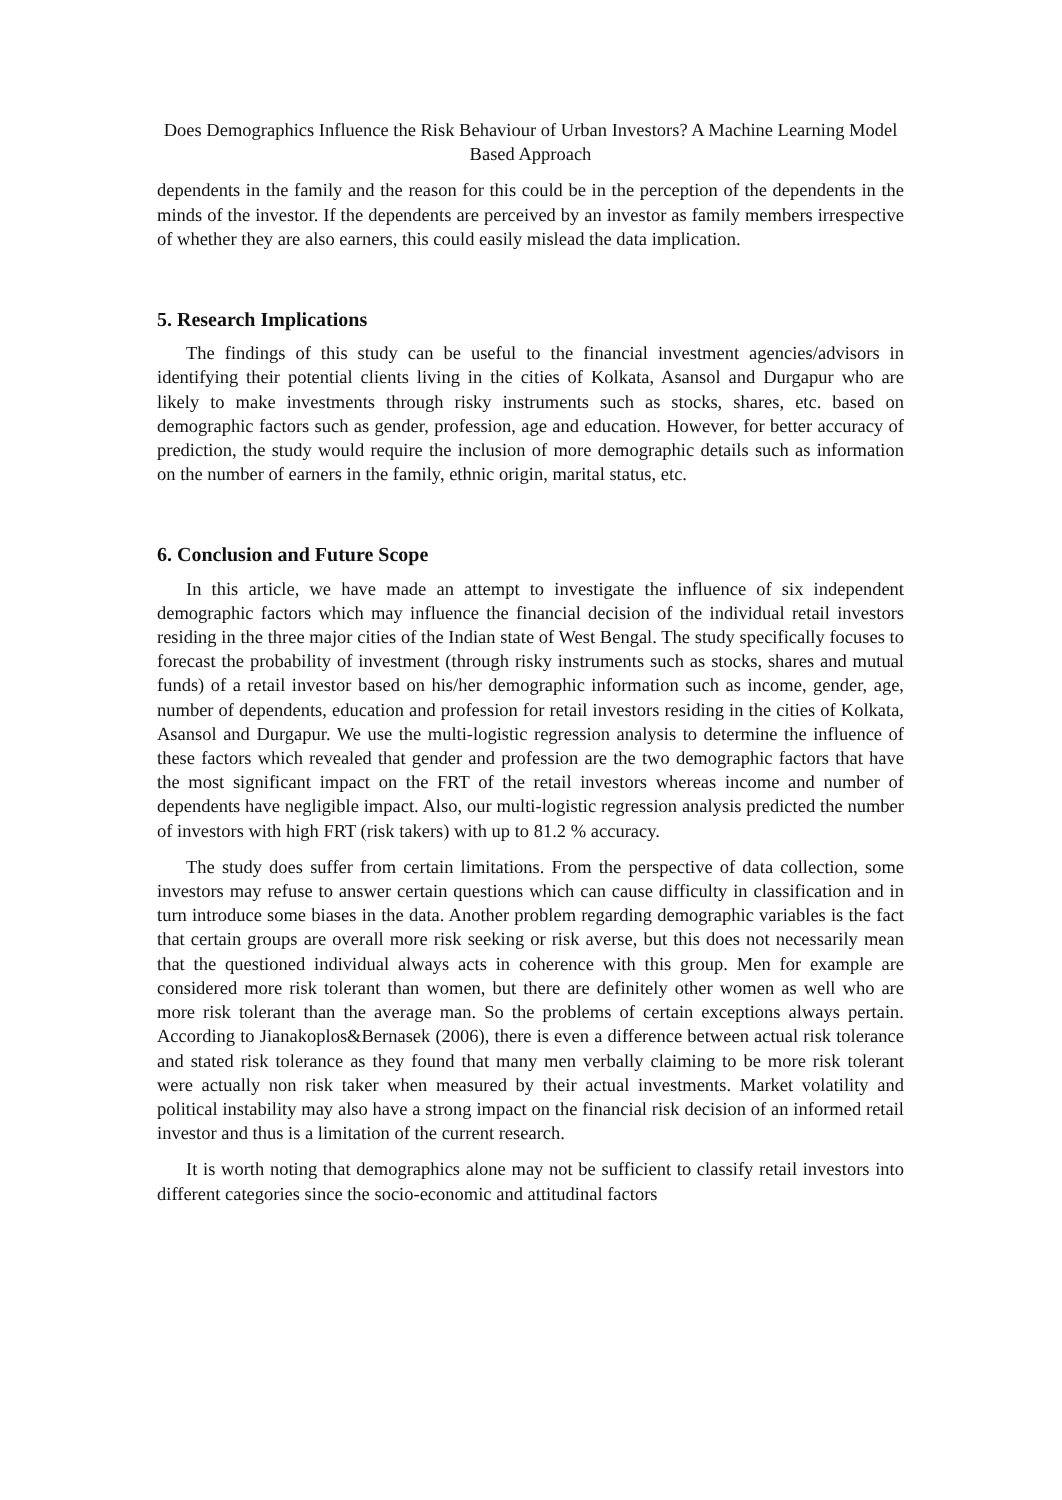Does Demographics Influence the Risk Behaviour of Urban Investors? A Machine Learning Model Based Approach
dependents in the family and the reason for this could be in the perception of the dependents in the minds of the investor. If the dependents are perceived by an investor as family members irrespective of whether they are also earners, this could easily mislead the data implication.
5. Research Implications
The findings of this study can be useful to the financial investment agencies/advisors in identifying their potential clients living in the cities of Kolkata, Asansol and Durgapur who are likely to make investments through risky instruments such as stocks, shares, etc. based on demographic factors such as gender, profession, age and education. However, for better accuracy of prediction, the study would require the inclusion of more demographic details such as information on the number of earners in the family, ethnic origin, marital status, etc.
6. Conclusion and Future Scope
In this article, we have made an attempt to investigate the influence of six independent demographic factors which may influence the financial decision of the individual retail investors residing in the three major cities of the Indian state of West Bengal. The study specifically focuses to forecast the probability of investment (through risky instruments such as stocks, shares and mutual funds) of a retail investor based on his/her demographic information such as income, gender, age, number of dependents, education and profession for retail investors residing in the cities of Kolkata, Asansol and Durgapur. We use the multi-logistic regression analysis to determine the influence of these factors which revealed that gender and profession are the two demographic factors that have the most significant impact on the FRT of the retail investors whereas income and number of dependents have negligible impact. Also, our multi-logistic regression analysis predicted the number of investors with high FRT (risk takers) with up to 81.2 % accuracy.
The study does suffer from certain limitations. From the perspective of data collection, some investors may refuse to answer certain questions which can cause difficulty in classification and in turn introduce some biases in the data. Another problem regarding demographic variables is the fact that certain groups are overall more risk seeking or risk averse, but this does not necessarily mean that the questioned individual always acts in coherence with this group. Men for example are considered more risk tolerant than women, but there are definitely other women as well who are more risk tolerant than the average man. So the problems of certain exceptions always pertain. According to Jianakoplos&Bernasek (2006), there is even a difference between actual risk tolerance and stated risk tolerance as they found that many men verbally claiming to be more risk tolerant were actually non risk taker when measured by their actual investments. Market volatility and political instability may also have a strong impact on the financial risk decision of an informed retail investor and thus is a limitation of the current research.
It is worth noting that demographics alone may not be sufficient to classify retail investors into different categories since the socio-economic and attitudinal factors